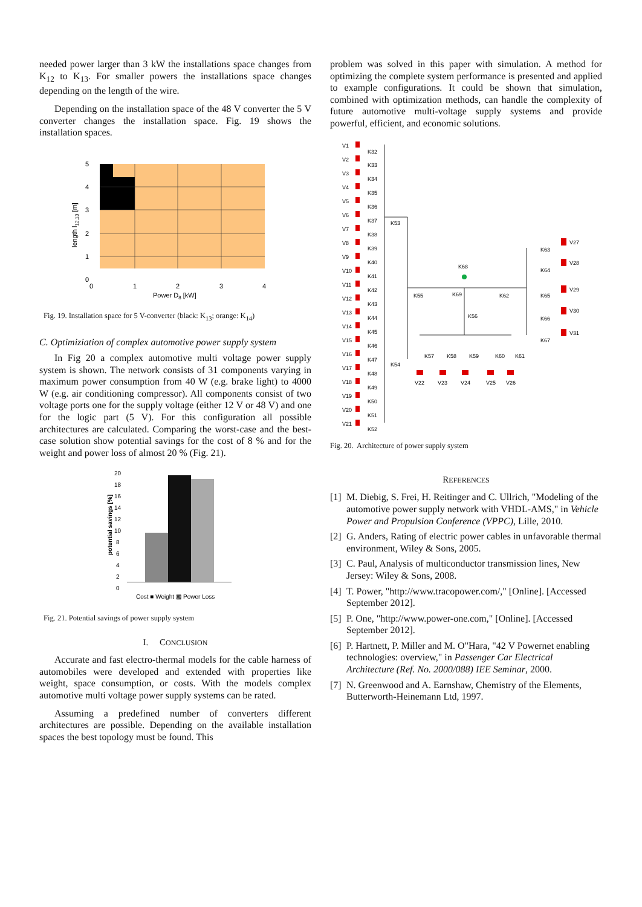needed power larger than 3 kW the installations space changes from K<sub>12</sub> to K<sub>13</sub>. For smaller powers the installations space changes depending on the length of the wire.
Depending on the installation space of the 48 V converter the 5 V converter changes the installation space. Fig. 19 shows the installation spaces.
5
4
3
2
1
0
0
1
2
3
4
Power D8 [kW]
length l12,13 [m]
Fig. 19. Installation space for 5 V-converter (black: K<sub>13</sub>; orange: K<sub>14</sub>)
C. Optimiziation of complex automotive power supply system
In Fig 20 a complex automotive multi voltage power supply system is shown. The network consists of 31 components varying in maximum power consumption from 40 W (e.g. brake light) to 4000 W (e.g. air conditioning compressor). All components consist of two voltage ports one for the supply voltage (either 12 V or 48 V) and one for the logic part (5 V). For this configuration all possible architectures are calculated. Comparing the worst-case and the best-case solution show potential savings for the cost of 8 % and for the weight and power loss of almost 20 % (Fig. 21).
0
2
4
6
8
10
12
14
16
18
20
potential savings [%]
Cost ■ Weight ▩ Power Loss
Fig. 21. Potential savings of power supply system
I. CONCLUSION
Accurate and fast electro-thermal models for the cable harness of automobiles were developed and extended with properties like weight, space consumption, or costs. With the models complex automotive multi voltage power supply systems can be rated.
Assuming a predefined number of converters different architectures are possible. Depending on the available installation spaces the best topology must be found. This
problem was solved in this paper with simulation. A method for optimizing the complete system performance is presented and applied to example configurations. It could be shown that simulation, combined with optimization methods, can handle the complexity of future automotive multi-voltage supply systems and provide powerful, efficient, and economic solutions.
V1
V2
V3
V4
V5
V6
V7
V8
V9
V10
V11
V12
V13
V14
V15
V16
V17
V18
V19
V20
V21
K32
K33
K34
K35
K36
K37
K38
K39
K40
K41
K42
K43
K44
K45
K46
K47
K48
K49
K50
K51
K52
K53
K54
K55
K56
K57
K58
K59
K60
K61
K62
K63
K64
K65
K66
K67
K68
K69
V27
V28
V29
V30
V31
V22
V23
V24
V25
V26
Fig. 20. Architecture of power supply system
REFERENCES
[1] M. Diebig, S. Frei, H. Reitinger and C. Ullrich, "Modeling of the automotive power supply network with VHDL-AMS," in Vehicle Power and Propulsion Conference (VPPC), Lille, 2010.
[2] G. Anders, Rating of electric power cables in unfavorable thermal environment, Wiley & Sons, 2005.
[3] C. Paul, Analysis of multiconductor transmission lines, New Jersey: Wiley & Sons, 2008.
[4] T. Power, "http://www.tracopower.com/," [Online]. [Accessed September 2012].
[5] P. One, "http://www.power-one.com," [Online]. [Accessed September 2012].
[6] P. Hartnett, P. Miller and M. O"Hara, "42 V Powernet enabling technologies: overview," in Passenger Car Electrical Architecture (Ref. No. 2000/088) IEE Seminar, 2000.
[7] N. Greenwood and A. Earnshaw, Chemistry of the Elements, Butterworth-Heinemann Ltd, 1997.